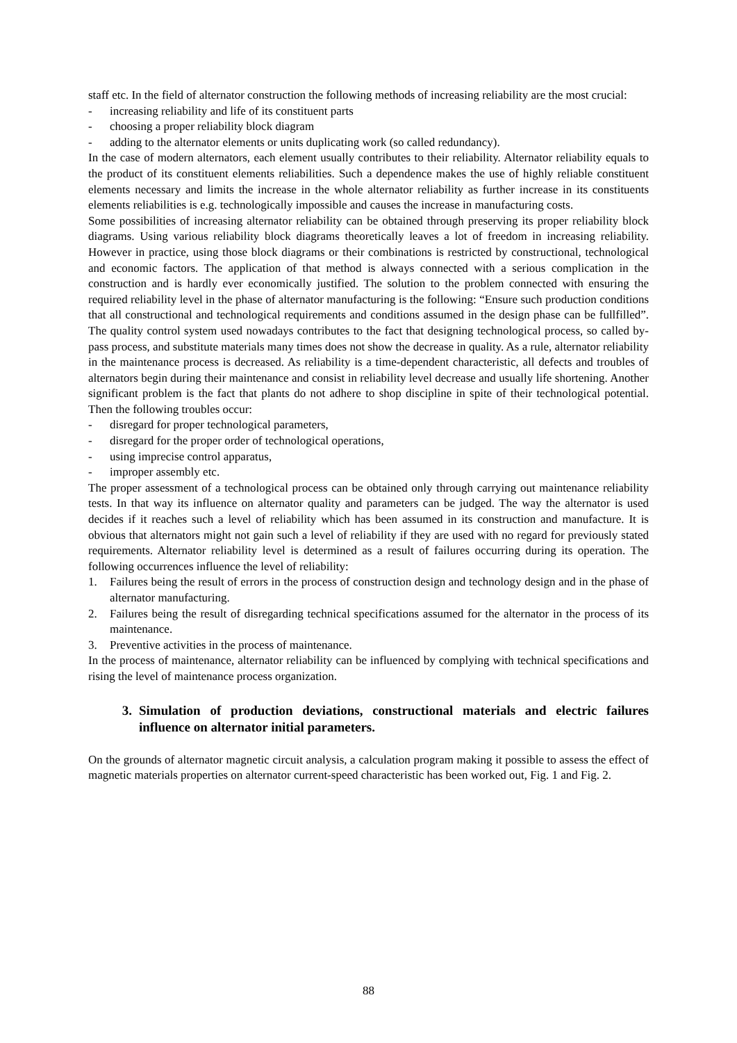staff etc. In the field of alternator construction the following methods of increasing reliability are the most crucial:
- increasing reliability and life of its constituent parts
- choosing a proper reliability block diagram
- adding to the alternator elements or units duplicating work (so called redundancy).
In the case of modern alternators, each element usually contributes to their reliability. Alternator reliability equals to the product of its constituent elements reliabilities. Such a dependence makes the use of highly reliable constituent elements necessary and limits the increase in the whole alternator reliability as further increase in its constituents elements reliabilities is e.g. technologically impossible and causes the increase in manufacturing costs.
Some possibilities of increasing alternator reliability can be obtained through preserving its proper reliability block diagrams. Using various reliability block diagrams theoretically leaves a lot of freedom in increasing reliability. However in practice, using those block diagrams or their combinations is restricted by constructional, technological and economic factors. The application of that method is always connected with a serious complication in the construction and is hardly ever economically justified. The solution to the problem connected with ensuring the required reliability level in the phase of alternator manufacturing is the following: “Ensure such production conditions that all constructional and technological requirements and conditions assumed in the design phase can be fullfilled”. The quality control system used nowadays contributes to the fact that designing technological process, so called by-pass process, and substitute materials many times does not show the decrease in quality. As a rule, alternator reliability in the maintenance process is decreased. As reliability is a time-dependent characteristic, all defects and troubles of alternators begin during their maintenance and consist in reliability level decrease and usually life shortening. Another significant problem is the fact that plants do not adhere to shop discipline in spite of their technological potential. Then the following troubles occur:
- disregard for proper technological parameters,
- disregard for the proper order of technological operations,
- using imprecise control apparatus,
- improper assembly etc.
The proper assessment of a technological process can be obtained only through carrying out maintenance reliability tests. In that way its influence on alternator quality and parameters can be judged. The way the alternator is used decides if it reaches such a level of reliability which has been assumed in its construction and manufacture. It is obvious that alternators might not gain such a level of reliability if they are used with no regard for previously stated requirements. Alternator reliability level is determined as a result of failures occurring during its operation. The following occurrences influence the level of reliability:
1. Failures being the result of errors in the process of construction design and technology design and in the phase of alternator manufacturing.
2. Failures being the result of disregarding technical specifications assumed for the alternator in the process of its maintenance.
3. Preventive activities in the process of maintenance.
In the process of maintenance, alternator reliability can be influenced by complying with technical specifications and rising the level of maintenance process organization.
3. Simulation of production deviations, constructional materials and electric failures influence on alternator initial parameters.
On the grounds of alternator magnetic circuit analysis, a calculation program making it possible to assess the effect of magnetic materials properties on alternator current-speed characteristic has been worked out, Fig. 1 and Fig. 2.
88